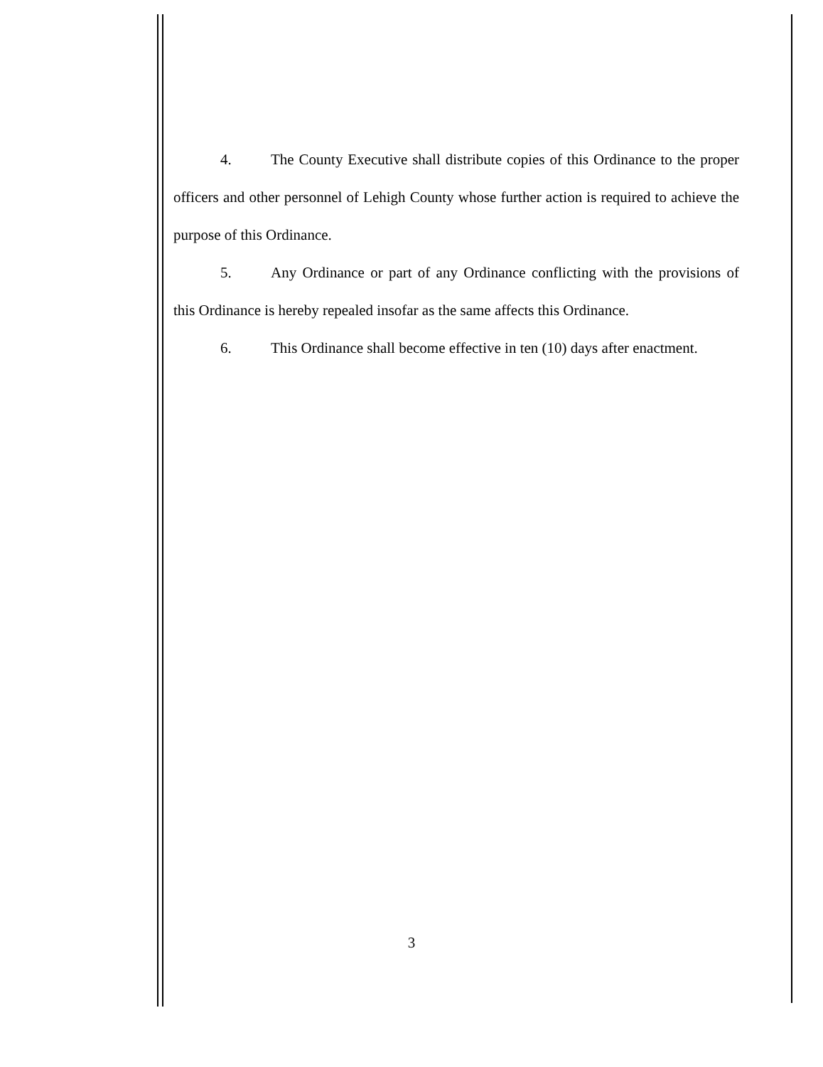4. The County Executive shall distribute copies of this Ordinance to the proper officers and other personnel of Lehigh County whose further action is required to achieve the purpose of this Ordinance.
5. Any Ordinance or part of any Ordinance conflicting with the provisions of this Ordinance is hereby repealed insofar as the same affects this Ordinance.
6. This Ordinance shall become effective in ten (10) days after enactment.
3